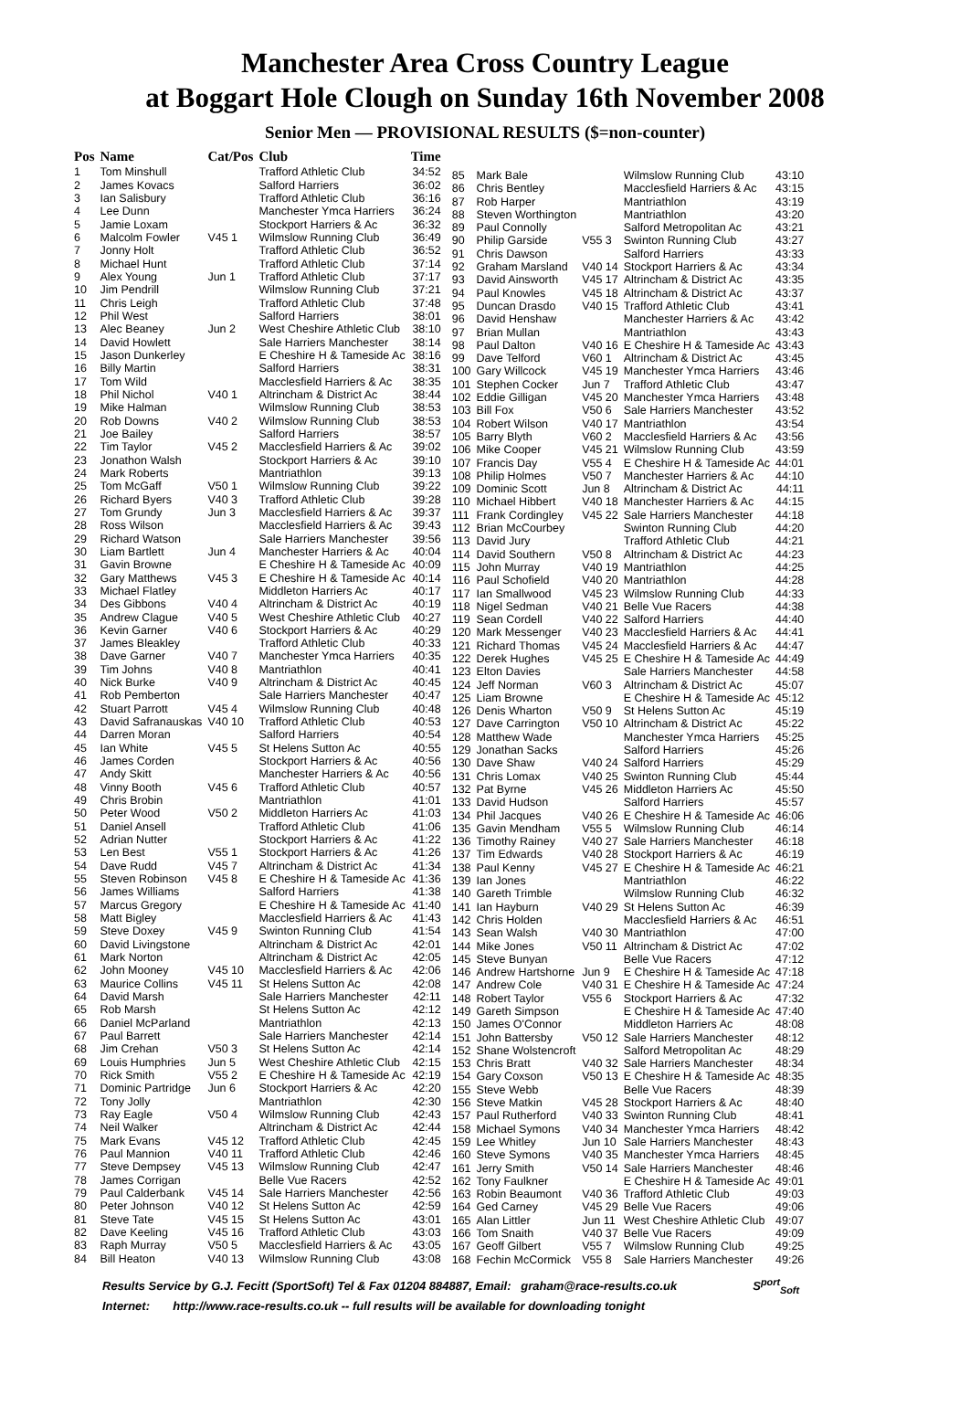Manchester Area Cross Country League
at Boggart Hole Clough on Sunday 16th November 2008
Senior Men — PROVISIONAL RESULTS ($=non-counter)
| Pos | Name | Cat/Pos | Club | Time |
| --- | --- | --- | --- | --- |
| 1 | Tom Minshull | | Trafford Athletic Club | 34:52 |
| 2 | James Kovacs | | Salford Harriers | 36:02 |
| 3 | Ian Salisbury | | Trafford Athletic Club | 36:16 |
| 4 | Lee Dunn | | Manchester Ymca Harriers | 36:24 |
| 5 | Jamie Loxam | | Stockport Harriers & Ac | 36:32 |
| 6 | Malcolm Fowler | V45 1 | Wilmslow Running Club | 36:49 |
| 7 | Jonny Holt | | Trafford Athletic Club | 36:52 |
| 8 | Michael Hunt | | Trafford Athletic Club | 37:14 |
| 9 | Alex Young | Jun 1 | Trafford Athletic Club | 37:17 |
| 10 | Jim Pendrill | | Wilmslow Running Club | 37:21 |
| 11 | Chris Leigh | | Trafford Athletic Club | 37:48 |
| 12 | Phil West | | Salford Harriers | 38:01 |
| 13 | Alec Beaney | Jun 2 | West Cheshire Athletic Club | 38:10 |
| 14 | David Howlett | | Sale Harriers Manchester | 38:14 |
| 15 | Jason Dunkerley | | E Cheshire H & Tameside Ac | 38:16 |
| 16 | Billy Martin | | Salford Harriers | 38:31 |
| 17 | Tom Wild | | Macclesfield Harriers & Ac | 38:35 |
| 18 | Phil Nichol | V40 1 | Altrincham & District Ac | 38:44 |
| 19 | Mike Halman | | Wilmslow Running Club | 38:53 |
| 20 | Rob Downs | V40 2 | Wilmslow Running Club | 38:53 |
| 21 | Joe Bailey | | Salford Harriers | 38:57 |
| 22 | Tim Taylor | V45 2 | Macclesfield Harriers & Ac | 39:02 |
| 23 | Jonathon Walsh | | Stockport Harriers & Ac | 39:10 |
| 24 | Mark Roberts | | Mantriathlon | 39:13 |
| 25 | Tom McGaff | V50 1 | Wilmslow Running Club | 39:22 |
| 26 | Richard Byers | V40 3 | Trafford Athletic Club | 39:28 |
| 27 | Tom Grundy | Jun 3 | Macclesfield Harriers & Ac | 39:37 |
| 28 | Ross Wilson | | Macclesfield Harriers & Ac | 39:43 |
| 29 | Richard Watson | | Sale Harriers Manchester | 39:56 |
| 30 | Liam Bartlett | Jun 4 | Manchester Harriers & Ac | 40:04 |
| 31 | Gavin Browne | | E Cheshire H & Tameside Ac | 40:09 |
| 32 | Gary Matthews | V45 3 | E Cheshire H & Tameside Ac | 40:14 |
| 33 | Michael Flatley | | Middleton Harriers Ac | 40:17 |
| 34 | Des Gibbons | V40 4 | Altrincham & District Ac | 40:19 |
| 35 | Andrew Clague | V40 5 | West Cheshire Athletic Club | 40:27 |
| 36 | Kevin Garner | V40 6 | Stockport Harriers & Ac | 40:29 |
| 37 | James Bleakley | | Trafford Athletic Club | 40:33 |
| 38 | Dave Garner | V40 7 | Manchester Ymca Harriers | 40:35 |
| 39 | Tim Johns | V40 8 | Mantriathlon | 40:41 |
| 40 | Nick Burke | V40 9 | Altrincham & District Ac | 40:45 |
| 41 | Rob Pemberton | | Sale Harriers Manchester | 40:47 |
| 42 | Stuart Parrott | V45 4 | Wilmslow Running Club | 40:48 |
| 43 | David Safranauskas | V40 10 | Trafford Athletic Club | 40:53 |
| 44 | Darren Moran | | Salford Harriers | 40:54 |
| 45 | Ian White | V45 5 | St Helens Sutton Ac | 40:55 |
| 46 | James Corden | | Stockport Harriers & Ac | 40:56 |
| 47 | Andy Skitt | | Manchester Harriers & Ac | 40:56 |
| 48 | Vinny Booth | V45 6 | Trafford Athletic Club | 40:57 |
| 49 | Chris Brobin | | Mantriathlon | 41:01 |
| 50 | Peter Wood | V50 2 | Middleton Harriers Ac | 41:03 |
| 51 | Daniel Ansell | | Trafford Athletic Club | 41:06 |
| 52 | Adrian Nutter | | Stockport Harriers & Ac | 41:22 |
| 53 | Len Best | V55 1 | Stockport Harriers & Ac | 41:26 |
| 54 | Dave Rudd | V45 7 | Altrincham & District Ac | 41:34 |
| 55 | Steven Robinson | V45 8 | E Cheshire H & Tameside Ac | 41:36 |
| 56 | James Williams | | Salford Harriers | 41:38 |
| 57 | Marcus Gregory | | E Cheshire H & Tameside Ac | 41:40 |
| 58 | Matt Bigley | | Macclesfield Harriers & Ac | 41:43 |
| 59 | Steve Doxey | V45 9 | Swinton Running Club | 41:54 |
| 60 | David Livingstone | | Altrincham & District Ac | 42:01 |
| 61 | Mark Norton | | Altrincham & District Ac | 42:05 |
| 62 | John Mooney | V45 10 | Macclesfield Harriers & Ac | 42:06 |
| 63 | Maurice Collins | V45 11 | St Helens Sutton Ac | 42:08 |
| 64 | David Marsh | | Sale Harriers Manchester | 42:11 |
| 65 | Rob Marsh | | St Helens Sutton Ac | 42:12 |
| 66 | Daniel McParland | | Mantriathlon | 42:13 |
| 67 | Paul Barrett | | Sale Harriers Manchester | 42:14 |
| 68 | Jim Crehan | V50 3 | St Helens Sutton Ac | 42:14 |
| 69 | Louis Humphries | Jun 5 | West Cheshire Athletic Club | 42:15 |
| 70 | Rick Smith | V55 2 | E Cheshire H & Tameside Ac | 42:19 |
| 71 | Dominic Partridge | Jun 6 | Stockport Harriers & Ac | 42:20 |
| 72 | Tony Jolly | | Mantriathlon | 42:30 |
| 73 | Ray Eagle | V50 4 | Wilmslow Running Club | 42:43 |
| 74 | Neil Walker | | Altrincham & District Ac | 42:44 |
| 75 | Mark Evans | V45 12 | Trafford Athletic Club | 42:45 |
| 76 | Paul Mannion | V40 11 | Trafford Athletic Club | 42:46 |
| 77 | Steve Dempsey | V45 13 | Wilmslow Running Club | 42:47 |
| 78 | James Corrigan | | Belle Vue Racers | 42:52 |
| 79 | Paul Calderbank | V45 14 | Sale Harriers Manchester | 42:56 |
| 80 | Peter Johnson | V40 12 | St Helens Sutton Ac | 42:59 |
| 81 | Steve Tate | V45 15 | St Helens Sutton Ac | 43:01 |
| 82 | Dave Keeling | V45 16 | Trafford Athletic Club | 43:03 |
| 83 | Raph Murray | V50 5 | Macclesfield Harriers & Ac | 43:05 |
| 84 | Bill Heaton | V40 13 | Wilmslow Running Club | 43:08 |
| 85 | Mark Bale | | Wilmslow Running Club | 43:10 |
| 86 | Chris Bentley | | Macclesfield Harriers & Ac | 43:15 |
| 87 | Rob Harper | | Mantriathlon | 43:19 |
| 88 | Steven Worthington | | Mantriathlon | 43:20 |
| 89 | Paul Connolly | | Salford Metropolitan Ac | 43:21 |
| 90 | Philip Garside | V55 3 | Swinton Running Club | 43:27 |
| 91 | Chris Dawson | | Salford Harriers | 43:33 |
| 92 | Graham Marsland | V40 14 | Stockport Harriers & Ac | 43:34 |
| 93 | David Ainsworth | V45 17 | Altrincham & District Ac | 43:35 |
| 94 | Paul Knowles | V45 18 | Altrincham & District Ac | 43:37 |
| 95 | Duncan Drasdo | V40 15 | Trafford Athletic Club | 43:41 |
| 96 | David Henshaw | | Manchester Harriers & Ac | 43:42 |
| 97 | Brian Mullan | | Mantriathlon | 43:43 |
| 98 | Paul Dalton | V40 16 | E Cheshire H & Tameside Ac | 43:43 |
| 99 | Dave Telford | V60 1 | Altrincham & District Ac | 43:45 |
| 100 | Gary Willcock | V45 19 | Manchester Ymca Harriers | 43:46 |
| 101 | Stephen Cocker | Jun 7 | Trafford Athletic Club | 43:47 |
| 102 | Eddie Gilligan | V45 20 | Manchester Ymca Harriers | 43:48 |
| 103 | Bill Fox | V50 6 | Sale Harriers Manchester | 43:52 |
| 104 | Robert Wilson | V40 17 | Mantriathlon | 43:54 |
| 105 | Barry Blyth | V60 2 | Macclesfield Harriers & Ac | 43:56 |
| 106 | Mike Cooper | V45 21 | Wilmslow Running Club | 43:59 |
| 107 | Francis Day | V55 4 | E Cheshire H & Tameside Ac | 44:01 |
| 108 | Philip Holmes | V50 7 | Manchester Harriers & Ac | 44:10 |
| 109 | Dominic Scott | Jun 8 | Altrincham & District Ac | 44:11 |
| 110 | Michael Hibbert | V40 18 | Manchester Harriers & Ac | 44:15 |
| 111 | Frank Cordingley | V45 22 | Sale Harriers Manchester | 44:18 |
| 112 | Brian McCourbey | | Swinton Running Club | 44:20 |
| 113 | David Jury | | Trafford Athletic Club | 44:21 |
| 114 | David Southern | V50 8 | Altrincham & District Ac | 44:23 |
| 115 | John Murray | V40 19 | Mantriathlon | 44:25 |
| 116 | Paul Schofield | V40 20 | Mantriathlon | 44:28 |
| 117 | Ian Smallwood | V45 23 | Wilmslow Running Club | 44:33 |
| 118 | Nigel Sedman | V40 21 | Belle Vue Racers | 44:38 |
| 119 | Sean Cordell | V40 22 | Salford Harriers | 44:40 |
| 120 | Mark Messenger | V40 23 | Macclesfield Harriers & Ac | 44:41 |
| 121 | Richard Thomas | V45 24 | Macclesfield Harriers & Ac | 44:47 |
| 122 | Derek Hughes | V45 25 | E Cheshire H & Tameside Ac | 44:49 |
| 123 | Elton Davies | | Sale Harriers Manchester | 44:58 |
| 124 | Jeff Norman | V60 3 | Altrincham & District Ac | 45:07 |
| 125 | Liam Browne | | E Cheshire H & Tameside Ac | 45:12 |
| 126 | Denis Wharton | V50 9 | St Helens Sutton Ac | 45:19 |
| 127 | Dave Carrington | V50 10 | Altrincham & District Ac | 45:22 |
| 128 | Matthew Wade | | Manchester Ymca Harriers | 45:25 |
| 129 | Jonathan Sacks | | Salford Harriers | 45:26 |
| 130 | Dave Shaw | V40 24 | Salford Harriers | 45:29 |
| 131 | Chris Lomax | V40 25 | Swinton Running Club | 45:44 |
| 132 | Pat Byrne | V45 26 | Middleton Harriers Ac | 45:50 |
| 133 | David Hudson | | Salford Harriers | 45:57 |
| 134 | Phil Jacques | V40 26 | E Cheshire H & Tameside Ac | 46:06 |
| 135 | Gavin Mendham | V55 5 | Wilmslow Running Club | 46:14 |
| 136 | Timothy Rainey | V40 27 | Sale Harriers Manchester | 46:18 |
| 137 | Tim Edwards | V40 28 | Stockport Harriers & Ac | 46:19 |
| 138 | Paul Kenny | V45 27 | E Cheshire H & Tameside Ac | 46:21 |
| 139 | Ian Jones | | Mantriathlon | 46:22 |
| 140 | Gareth Trimble | | Wilmslow Running Club | 46:32 |
| 141 | Ian Hayburn | V40 29 | St Helens Sutton Ac | 46:39 |
| 142 | Chris Holden | | Macclesfield Harriers & Ac | 46:51 |
| 143 | Sean Walsh | V40 30 | Mantriathlon | 47:00 |
| 144 | Mike Jones | V50 11 | Altrincham & District Ac | 47:02 |
| 145 | Steve Bunyan | | Belle Vue Racers | 47:12 |
| 146 | Andrew Hartshorne | Jun 9 | E Cheshire H & Tameside Ac | 47:18 |
| 147 | Andrew Cole | V40 31 | E Cheshire H & Tameside Ac | 47:24 |
| 148 | Robert Taylor | V55 6 | Stockport Harriers & Ac | 47:32 |
| 149 | Gareth Simpson | | E Cheshire H & Tameside Ac | 47:40 |
| 150 | James O'Connor | | Middleton Harriers Ac | 48:08 |
| 151 | John Battersby | V50 12 | Sale Harriers Manchester | 48:12 |
| 152 | Shane Wolstencroft | | Salford Metropolitan Ac | 48:29 |
| 153 | Chris Bratt | V40 32 | Sale Harriers Manchester | 48:34 |
| 154 | Gary Coxson | V50 13 | E Cheshire H & Tameside Ac | 48:35 |
| 155 | Steve Webb | | Belle Vue Racers | 48:39 |
| 156 | Steve Matkin | V45 28 | Stockport Harriers & Ac | 48:40 |
| 157 | Paul Rutherford | V40 33 | Swinton Running Club | 48:41 |
| 158 | Michael Symons | V40 34 | Manchester Ymca Harriers | 48:42 |
| 159 | Lee Whitley | Jun 10 | Sale Harriers Manchester | 48:43 |
| 160 | Steve Symons | V40 35 | Manchester Ymca Harriers | 48:45 |
| 161 | Jerry Smith | V50 14 | Sale Harriers Manchester | 48:46 |
| 162 | Tony Faulkner | | E Cheshire H & Tameside Ac | 49:01 |
| 163 | Robin Beaumont | V40 36 | Trafford Athletic Club | 49:03 |
| 164 | Ged Carney | V45 29 | Belle Vue Racers | 49:06 |
| 165 | Alan Littler | Jun 11 | West Cheshire Athletic Club | 49:07 |
| 166 | Tom Snaith | V40 37 | Belle Vue Racers | 49:09 |
| 167 | Geoff Gilbert | V55 7 | Wilmslow Running Club | 49:25 |
| 168 | Fechin McCormick | V55 8 | Sale Harriers Manchester | 49:26 |
Results Service by G.J. Fecitt (SportSoft) Tel & Fax 01204 884887, Email: graham@race-results.co.uk S<sup>port</sup><sub>Soft</sub>
Internet: http://www.race-results.co.uk -- full results will be available for downloading tonight